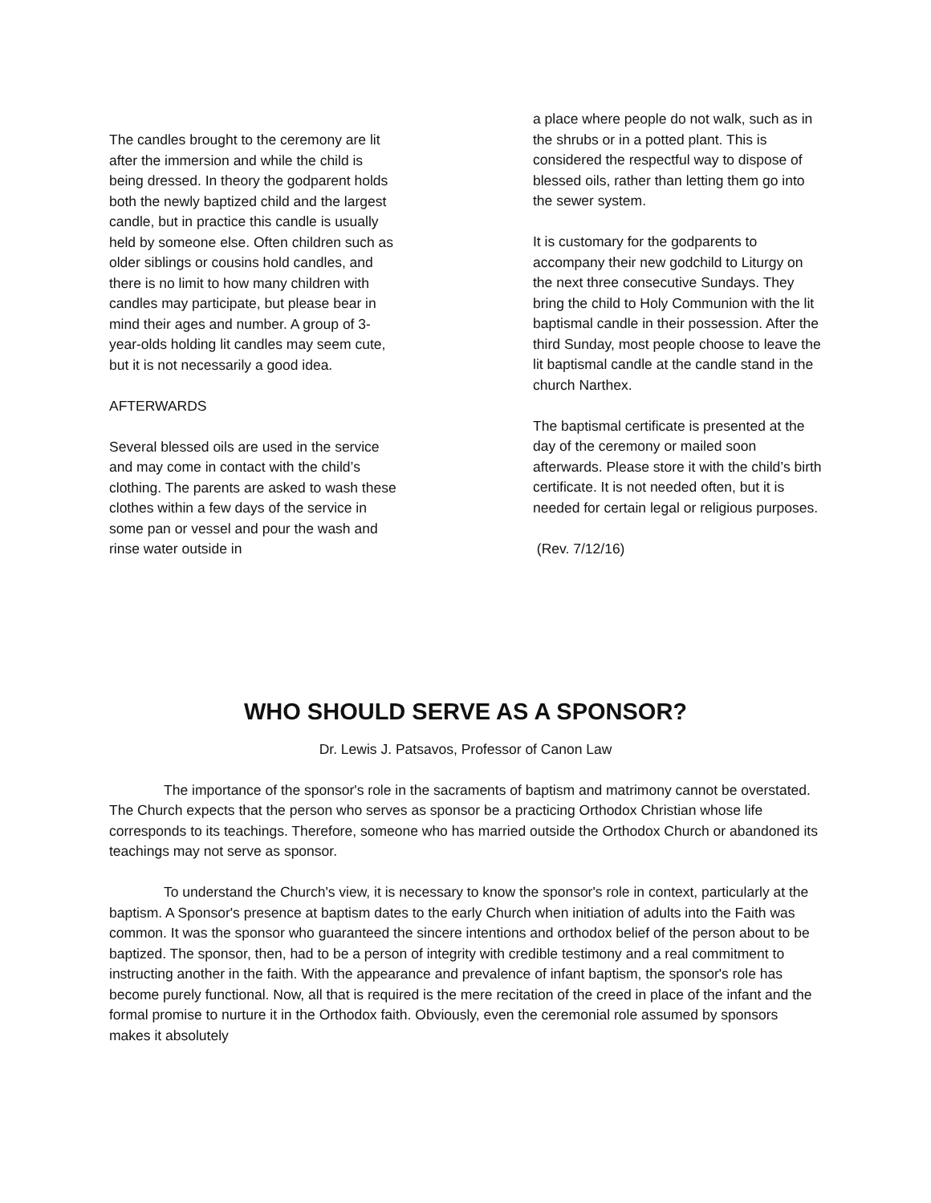The candles brought to the ceremony are lit after the immersion and while the child is being dressed. In theory the godparent holds both the newly baptized child and the largest candle, but in practice this candle is usually held by someone else. Often children such as older siblings or cousins hold candles, and there is no limit to how many children with candles may participate, but please bear in mind their ages and number. A group of 3-year-olds holding lit candles may seem cute, but it is not necessarily a good idea.
AFTERWARDS
Several blessed oils are used in the service and may come in contact with the child’s clothing. The parents are asked to wash these clothes within a few days of the service in some pan or vessel and pour the wash and rinse water outside in
a place where people do not walk, such as in the shrubs or in a potted plant. This is considered the respectful way to dispose of blessed oils, rather than letting them go into the sewer system.
It is customary for the godparents to accompany their new godchild to Liturgy on the next three consecutive Sundays. They bring the child to Holy Communion with the lit baptismal candle in their possession. After the third Sunday, most people choose to leave the lit baptismal candle at the candle stand in the church Narthex.
The baptismal certificate is presented at the day of the ceremony or mailed soon afterwards. Please store it with the child’s birth certificate. It is not needed often, but it is needed for certain legal or religious purposes.
(Rev. 7/12/16)
WHO SHOULD SERVE AS A SPONSOR?
Dr. Lewis J. Patsavos, Professor of Canon Law
The importance of the sponsor's role in the sacraments of baptism and matrimony cannot be overstated. The Church expects that the person who serves as sponsor be a practicing Orthodox Christian whose life corresponds to its teachings. Therefore, someone who has married outside the Orthodox Church or abandoned its teachings may not serve as sponsor.
To understand the Church's view, it is necessary to know the sponsor's role in context, particularly at the baptism. A Sponsor's presence at baptism dates to the early Church when initiation of adults into the Faith was common. It was the sponsor who guaranteed the sincere intentions and orthodox belief of the person about to be baptized. The sponsor, then, had to be a person of integrity with credible testimony and a real commitment to instructing another in the faith. With the appearance and prevalence of infant baptism, the sponsor's role has become purely functional. Now, all that is required is the mere recitation of the creed in place of the infant and the formal promise to nurture it in the Orthodox faith. Obviously, even the ceremonial role assumed by sponsors makes it absolutely